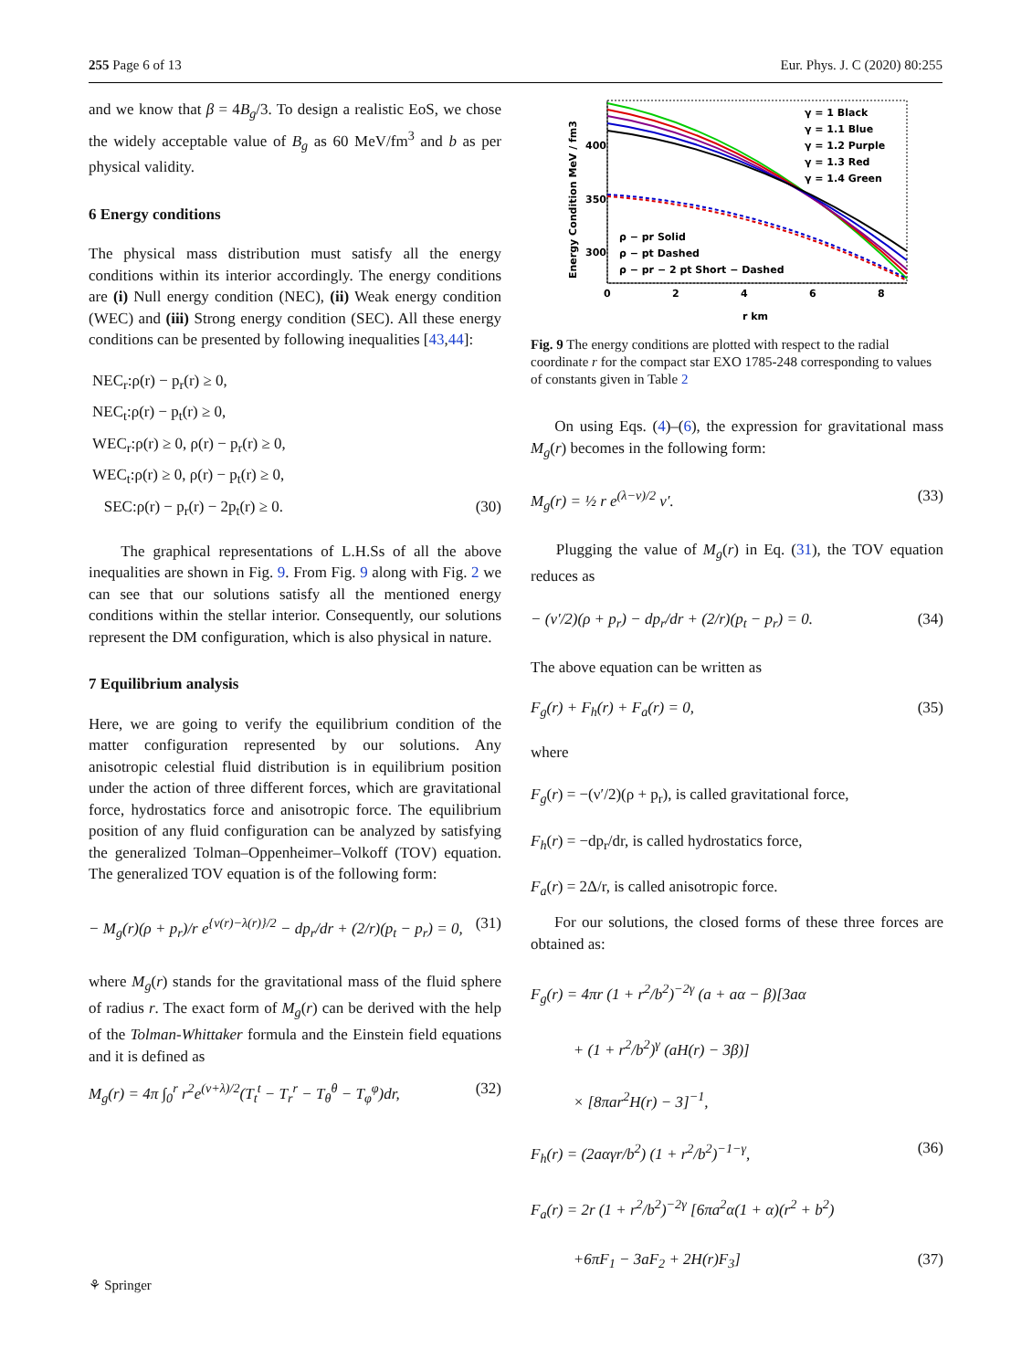255 Page 6 of 13 Eur. Phys. J. C (2020) 80:255
and we know that β = 4B<sub>g</sub>/3. To design a realistic EoS, we chose the widely acceptable value of B<sub>g</sub> as 60 MeV/fm<sup>3</sup> and b as per physical validity.
6 Energy conditions
The physical mass distribution must satisfy all the energy conditions within its interior accordingly. The energy conditions are (i) Null energy condition (NEC), (ii) Weak energy condition (WEC) and (iii) Strong energy condition (SEC). All these energy conditions can be presented by following inequalities [43,44]:
NEC<sub>r</sub>:ρ(r) − p<sub>r</sub>(r) ≥ 0,
NEC<sub>t</sub>:ρ(r) − p<sub>t</sub>(r) ≥ 0,
WEC<sub>r</sub>:ρ(r) ≥ 0, ρ(r) − p<sub>r</sub>(r) ≥ 0,
WEC<sub>t</sub>:ρ(r) ≥ 0, ρ(r) − p<sub>t</sub>(r) ≥ 0,
SEC:ρ(r) − p<sub>r</sub>(r) − 2p<sub>t</sub>(r) ≥ 0. (30)
The graphical representations of L.H.Ss of all the above inequalities are shown in Fig. 9. From Fig. 9 along with Fig. 2 we can see that our solutions satisfy all the mentioned energy conditions within the stellar interior. Consequently, our solutions represent the DM configuration, which is also physical in nature.
7 Equilibrium analysis
Here, we are going to verify the equilibrium condition of the matter configuration represented by our solutions. Any anisotropic celestial fluid distribution is in equilibrium position under the action of three different forces, which are gravitational force, hydrostatics force and anisotropic force. The equilibrium position of any fluid configuration can be analyzed by satisfying the generalized Tolman–Oppenheimer–Volkoff (TOV) equation. The generalized TOV equation is of the following form:
− M<sub>g</sub>(r)(ρ + p<sub>r</sub>)/r e<sup>{ν(r)−λ(r)}/2</sup> − dp<sub>r</sub>/dr + (2/r)(p<sub>t</sub> − p<sub>r</sub>) = 0, (31)
where M<sub>g</sub>(r) stands for the gravitational mass of the fluid sphere of radius r. The exact form of M<sub>g</sub>(r) can be derived with the help of the Tolman-Whittaker formula and the Einstein field equations and it is defined as
M<sub>g</sub>(r) = 4π ∫<sub>0</sub><sup>r</sup> r<sup>2</sup>e<sup>(ν+λ)/2</sup>(T<sub>t</sub><sup>t</sup> − T<sub>r</sub><sup>r</sup> − T<sub>θ</sub><sup>θ</sup> − T<sub>φ</sub><sup>φ</sup>)dr, (32)
400
350
300
0
2
4
6
8
r km
γ = 1 Black
γ = 1.1 Blue
γ = 1.2 Purple
γ = 1.3 Red
γ = 1.4 Green
ρ − pr Solid
ρ − pt Dashed
ρ − pr − 2 pt Short − Dashed
Energy Condition MeV / fm3
Fig. 9 The energy conditions are plotted with respect to the radial coordinate r for the compact star EXO 1785-248 corresponding to values of constants given in Table 2
On using Eqs. (4)–(6), the expression for gravitational mass M<sub>g</sub>(r) becomes in the following form:
M<sub>g</sub>(r) = ½ r e<sup>(λ−ν)/2</sup> ν′. (33)
Plugging the value of M<sub>g</sub>(r) in Eq. (31), the TOV equation reduces as
− (ν′/2)(ρ + p<sub>r</sub>) − dp<sub>r</sub>/dr + (2/r)(p<sub>t</sub> − p<sub>r</sub>) = 0. (34)
The above equation can be written as
F<sub>g</sub>(r) + F<sub>h</sub>(r) + F<sub>a</sub>(r) = 0, (35)
where
F<sub>g</sub>(r) = −(ν′/2)(ρ + p<sub>r</sub>), is called gravitational force,
F<sub>h</sub>(r) = −dp<sub>r</sub>/dr, is called hydrostatics force,
F<sub>a</sub>(r) = 2Δ/r, is called anisotropic force.
For our solutions, the closed forms of these three forces are obtained as:
F<sub>g</sub>(r) = 4πr (1 + r<sup>2</sup>/b<sup>2</sup>)<sup>−2γ</sup> (a + aα − β)[3aα
+ (1 + r<sup>2</sup>/b<sup>2</sup>)<sup>γ</sup> (aH(r) − 3β)]
× [8πar<sup>2</sup>H(r) − 3]<sup>−1</sup>,
F<sub>h</sub>(r) = (2aαγr/b<sup>2</sup>) (1 + r<sup>2</sup>/b<sup>2</sup>)<sup>−1−γ</sup>, (36)
F<sub>a</sub>(r) = 2r (1 + r<sup>2</sup>/b<sup>2</sup>)<sup>−2γ</sup> [6πa<sup>2</sup>α(1 + α)(r<sup>2</sup> + b<sup>2</sup>)
+6πF<sub>1</sub> − 3aF<sub>2</sub> + 2H(r)F<sub>3</sub>] (37)
⚘ Springer